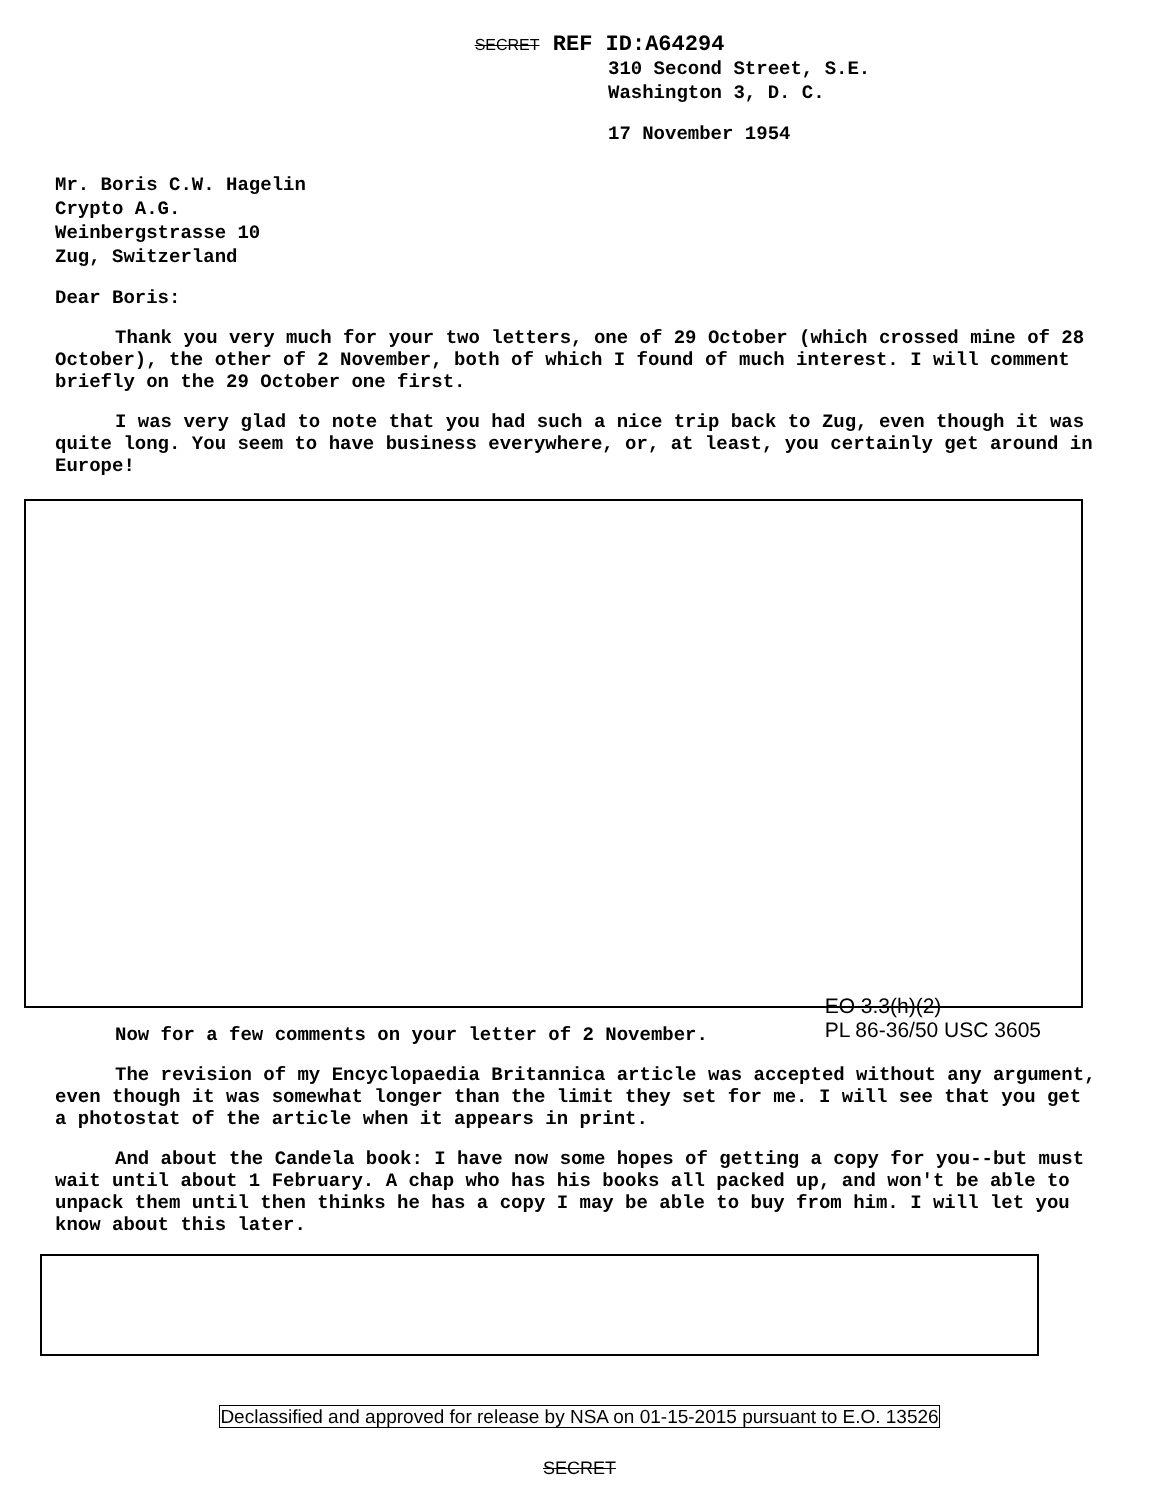SECRET REF ID:A64294
310 Second Street, S.E.
Washington 3, D. C.
17 November 1954
Mr. Boris C.W. Hagelin
Crypto A.G.
Weinbergstrasse 10
Zug, Switzerland
Dear Boris:
Thank you very much for your two letters, one of 29 October (which crossed mine of 28 October), the other of 2 November, both of which I found of much interest. I will comment briefly on the 29 October one first.
I was very glad to note that you had such a nice trip back to Zug, even though it was quite long. You seem to have business everywhere, or, at least, you certainly get around in Europe!
Now for a few comments on your letter of 2 November. EO 3.3(h)(2)
PL 86-36/50 USC 3605
The revision of my Encyclopaedia Britannica article was accepted without any argument, even though it was somewhat longer than the limit they set for me. I will see that you get a photostat of the article when it appears in print.
And about the Candela book: I have now some hopes of getting a copy for you--but must wait until about 1 February. A chap who has his books all packed up, and won't be able to unpack them until then thinks he has a copy I may be able to buy from him. I will let you know about this later.
Declassified and approved for release by NSA on 01-15-2015 pursuant to E.O. 13526
SECRET